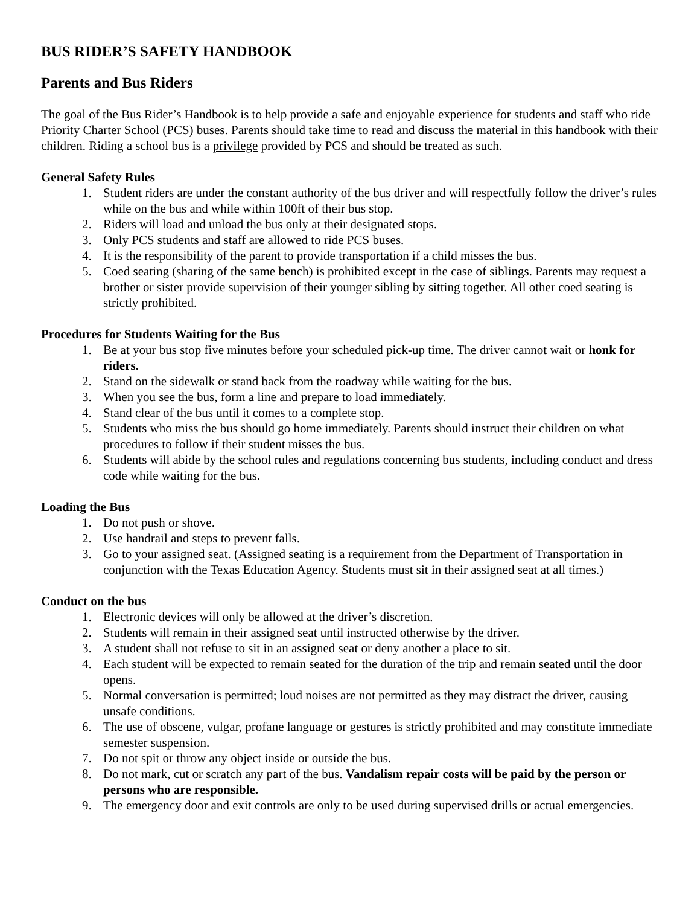BUS RIDER’S SAFETY HANDBOOK
Parents and Bus Riders
The goal of the Bus Rider’s Handbook is to help provide a safe and enjoyable experience for students and staff who ride Priority Charter School (PCS) buses. Parents should take time to read and discuss the material in this handbook with their children. Riding a school bus is a privilege provided by PCS and should be treated as such.
General Safety Rules
1. Student riders are under the constant authority of the bus driver and will respectfully follow the driver’s rules while on the bus and while within 100ft of their bus stop.
2. Riders will load and unload the bus only at their designated stops.
3. Only PCS students and staff are allowed to ride PCS buses.
4. It is the responsibility of the parent to provide transportation if a child misses the bus.
5. Coed seating (sharing of the same bench) is prohibited except in the case of siblings. Parents may request a brother or sister provide supervision of their younger sibling by sitting together. All other coed seating is strictly prohibited.
Procedures for Students Waiting for the Bus
1. Be at your bus stop five minutes before your scheduled pick-up time. The driver cannot wait or honk for riders.
2. Stand on the sidewalk or stand back from the roadway while waiting for the bus.
3. When you see the bus, form a line and prepare to load immediately.
4. Stand clear of the bus until it comes to a complete stop.
5. Students who miss the bus should go home immediately. Parents should instruct their children on what procedures to follow if their student misses the bus.
6. Students will abide by the school rules and regulations concerning bus students, including conduct and dress code while waiting for the bus.
Loading the Bus
1. Do not push or shove.
2. Use handrail and steps to prevent falls.
3. Go to your assigned seat. (Assigned seating is a requirement from the Department of Transportation in conjunction with the Texas Education Agency. Students must sit in their assigned seat at all times.)
Conduct on the bus
1. Electronic devices will only be allowed at the driver’s discretion.
2. Students will remain in their assigned seat until instructed otherwise by the driver.
3. A student shall not refuse to sit in an assigned seat or deny another a place to sit.
4. Each student will be expected to remain seated for the duration of the trip and remain seated until the door opens.
5. Normal conversation is permitted; loud noises are not permitted as they may distract the driver, causing unsafe conditions.
6. The use of obscene, vulgar, profane language or gestures is strictly prohibited and may constitute immediate semester suspension.
7. Do not spit or throw any object inside or outside the bus.
8. Do not mark, cut or scratch any part of the bus. Vandalism repair costs will be paid by the person or persons who are responsible.
9. The emergency door and exit controls are only to be used during supervised drills or actual emergencies.